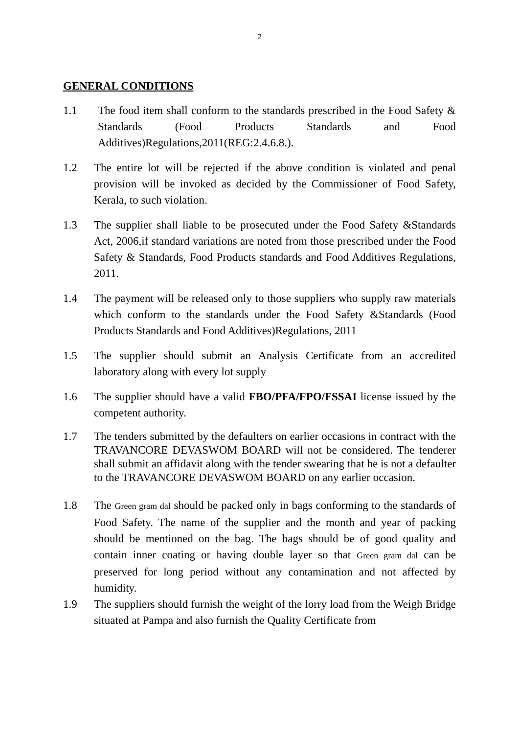2
GENERAL CONDITIONS
1.1 The food item shall conform to the standards prescribed in the Food Safety & Standards (Food Products Standards and Food Additives)Regulations,2011(REG:2.4.6.8.).
1.2 The entire lot will be rejected if the above condition is violated and penal provision will be invoked as decided by the Commissioner of Food Safety, Kerala, to such violation.
1.3 The supplier shall liable to be prosecuted under the Food Safety &Standards Act, 2006,if standard variations are noted from those prescribed under the Food Safety & Standards, Food Products standards and Food Additives Regulations, 2011.
1.4 The payment will be released only to those suppliers who supply raw materials which conform to the standards under the Food Safety &Standards (Food Products Standards and Food Additives)Regulations, 2011
1.5 The supplier should submit an Analysis Certificate from an accredited laboratory along with every lot supply
1.6 The supplier should have a valid FBO/PFA/FPO/FSSAI license issued by the competent authority.
1.7 The tenders submitted by the defaulters on earlier occasions in contract with the TRAVANCORE DEVASWOM BOARD will not be considered. The tenderer shall submit an affidavit along with the tender swearing that he is not a defaulter to the TRAVANCORE DEVASWOM BOARD on any earlier occasion.
1.8 The Green gram dal should be packed only in bags conforming to the standards of Food Safety. The name of the supplier and the month and year of packing should be mentioned on the bag. The bags should be of good quality and contain inner coating or having double layer so that Green gram dal can be preserved for long period without any contamination and not affected by humidity.
1.9 The suppliers should furnish the weight of the lorry load from the Weigh Bridge situated at Pampa and also furnish the Quality Certificate from